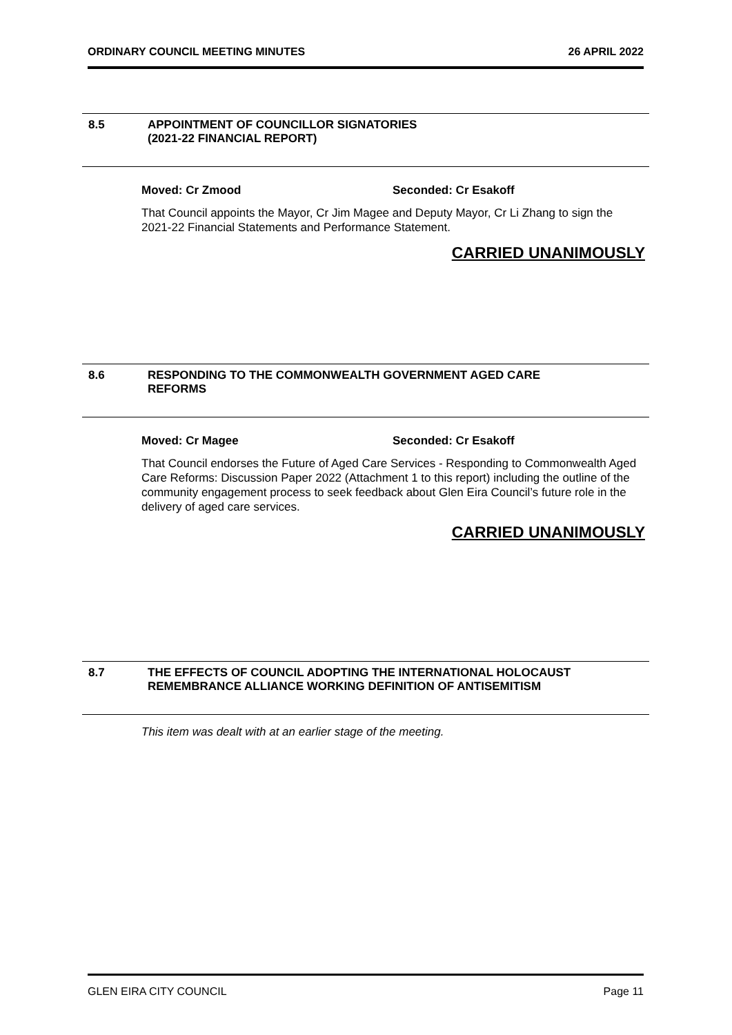ORDINARY COUNCIL MEETING MINUTES 26 APRIL 2022
8.5 APPOINTMENT OF COUNCILLOR SIGNATORIES
(2021-22 FINANCIAL REPORT)
Moved: Cr Zmood Seconded: Cr Esakoff
That Council appoints the Mayor, Cr Jim Magee and Deputy Mayor, Cr Li Zhang to sign the 2021-22 Financial Statements and Performance Statement.
CARRIED UNANIMOUSLY
8.6 RESPONDING TO THE COMMONWEALTH GOVERNMENT AGED CARE
REFORMS
Moved: Cr Magee Seconded: Cr Esakoff
That Council endorses the Future of Aged Care Services - Responding to Commonwealth Aged Care Reforms: Discussion Paper 2022 (Attachment 1 to this report) including the outline of the community engagement process to seek feedback about Glen Eira Council’s future role in the delivery of aged care services.
CARRIED UNANIMOUSLY
8.7 THE EFFECTS OF COUNCIL ADOPTING THE INTERNATIONAL HOLOCAUST
REMEMBRANCE ALLIANCE WORKING DEFINITION OF ANTISEMITISM
This item was dealt with at an earlier stage of the meeting.
GLEN EIRA CITY COUNCIL Page 11